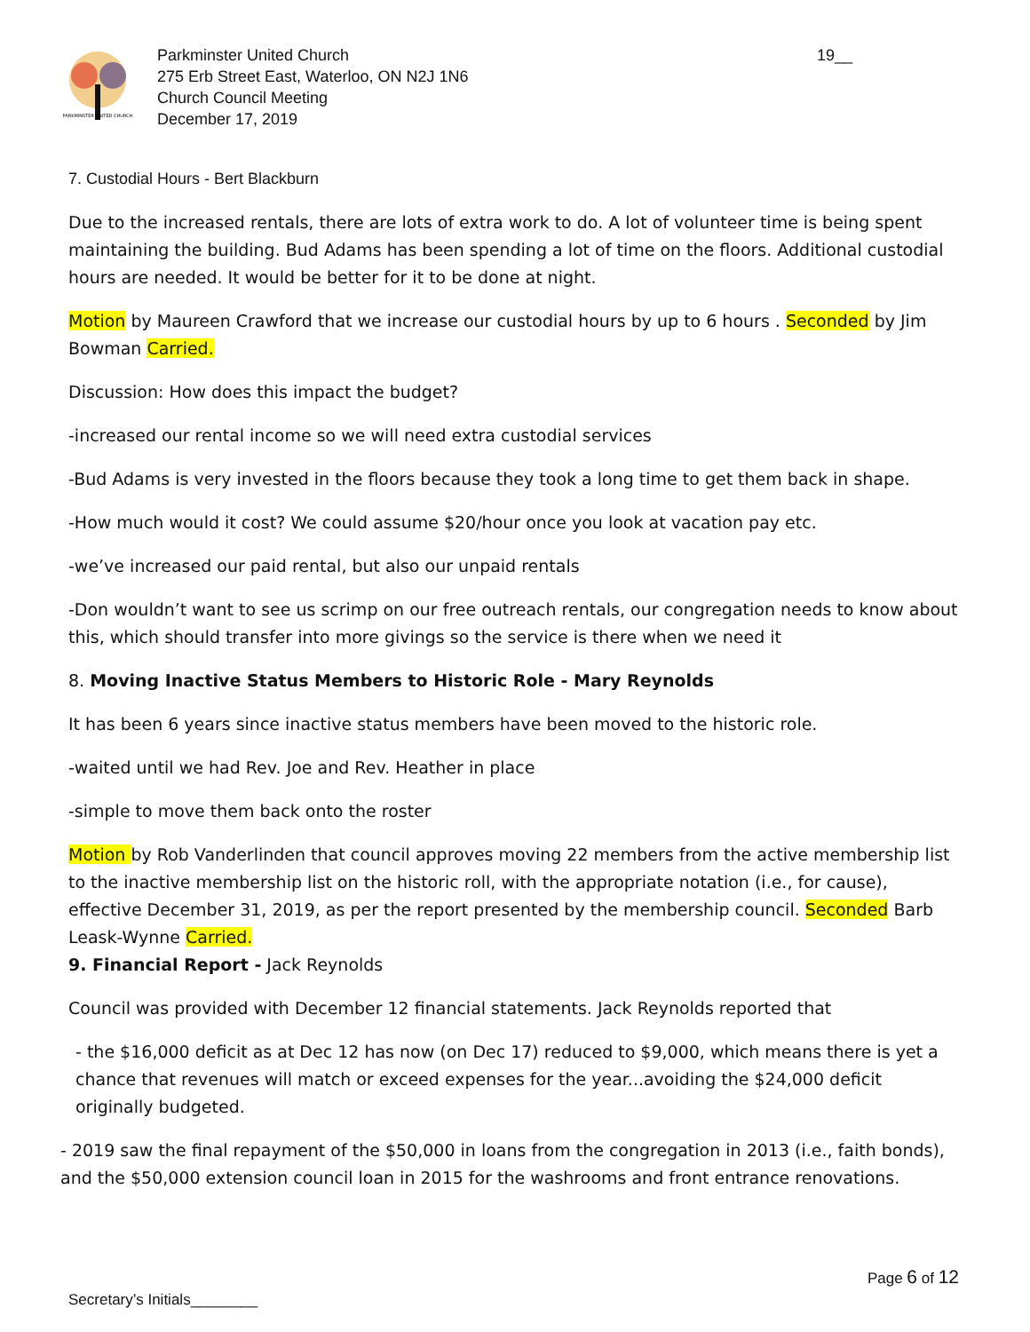PARKMINSTER UNITED CHURCH
Parkminster United Church
275 Erb Street East, Waterloo, ON N2J 1N6
Church Council Meeting
December 17, 2019
19__
7. Custodial Hours - Bert Blackburn
Due to the increased rentals, there are lots of extra work to do. A lot of volunteer time is being spent maintaining the building. Bud Adams has been spending a lot of time on the floors. Additional custodial hours are needed. It would be better for it to be done at night.
Motion by Maureen Crawford that we increase our custodial hours by up to 6 hours . Seconded by Jim Bowman Carried.
Discussion: How does this impact the budget?
-increased our rental income so we will need extra custodial services
-Bud Adams is very invested in the floors because they took a long time to get them back in shape.
-How much would it cost? We could assume $20/hour once you look at vacation pay etc.
-we’ve increased our paid rental, but also our unpaid rentals
-Don wouldn’t want to see us scrimp on our free outreach rentals, our congregation needs to know about this, which should transfer into more givings so the service is there when we need it
8. Moving Inactive Status Members to Historic Role - Mary Reynolds
It has been 6 years since inactive status members have been moved to the historic role.
-waited until we had Rev. Joe and Rev. Heather in place
-simple to move them back onto the roster
Motion by Rob Vanderlinden that council approves moving 22 members from the active membership list to the inactive membership list on the historic roll, with the appropriate notation (i.e., for cause), effective December 31, 2019, as per the report presented by the membership council. Seconded Barb Leask-Wynne Carried.
9. Financial Report - Jack Reynolds
Council was provided with December 12 financial statements. Jack Reynolds reported that
- the $16,000 deficit as at Dec 12 has now (on Dec 17) reduced to $9,000, which means there is yet a chance that revenues will match or exceed expenses for the year...avoiding the $24,000 deficit originally budgeted.
- 2019 saw the final repayment of the $50,000 in loans from the congregation in 2013 (i.e., faith bonds), and the $50,000 extension council loan in 2015 for the washrooms and front entrance renovations.
Secretary’s Initials________ Page 6 of 12